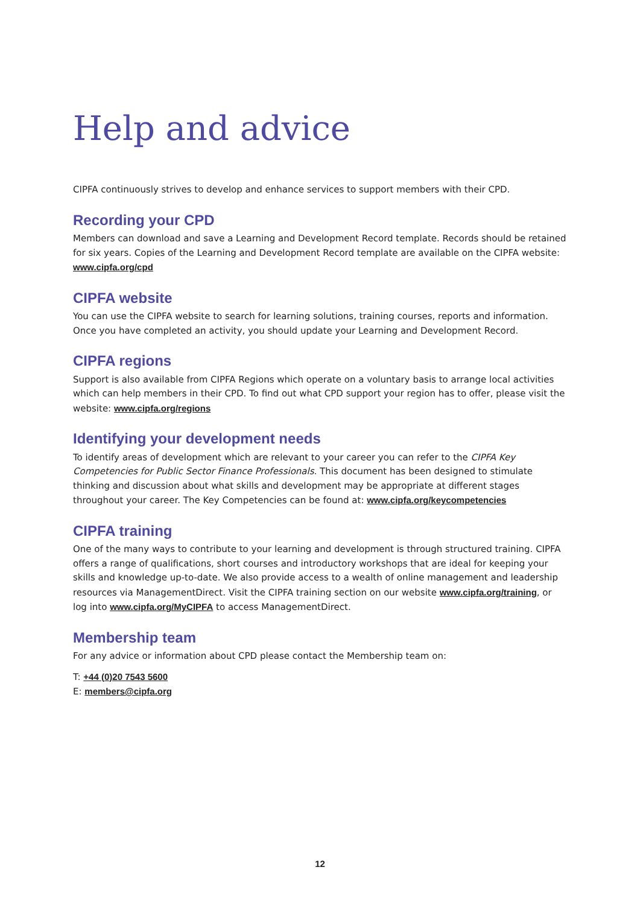Help and advice
CIPFA continuously strives to develop and enhance services to support members with their CPD.
Recording your CPD
Members can download and save a Learning and Development Record template. Records should be retained for six years. Copies of the Learning and Development Record template are available on the CIPFA website: www.cipfa.org/cpd
CIPFA website
You can use the CIPFA website to search for learning solutions, training courses, reports and information. Once you have completed an activity, you should update your Learning and Development Record.
CIPFA regions
Support is also available from CIPFA Regions which operate on a voluntary basis to arrange local activities which can help members in their CPD. To find out what CPD support your region has to offer, please visit the website: www.cipfa.org/regions
Identifying your development needs
To identify areas of development which are relevant to your career you can refer to the CIPFA Key Competencies for Public Sector Finance Professionals. This document has been designed to stimulate thinking and discussion about what skills and development may be appropriate at different stages throughout your career. The Key Competencies can be found at: www.cipfa.org/keycompetencies
CIPFA training
One of the many ways to contribute to your learning and development is through structured training. CIPFA offers a range of qualifications, short courses and introductory workshops that are ideal for keeping your skills and knowledge up-to-date. We also provide access to a wealth of online management and leadership resources via ManagementDirect. Visit the CIPFA training section on our website www.cipfa.org/training, or log into www.cipfa.org/MyCIPFA to access ManagementDirect.
Membership team
For any advice or information about CPD please contact the Membership team on:
T: +44 (0)20 7543 5600
E: members@cipfa.org
12